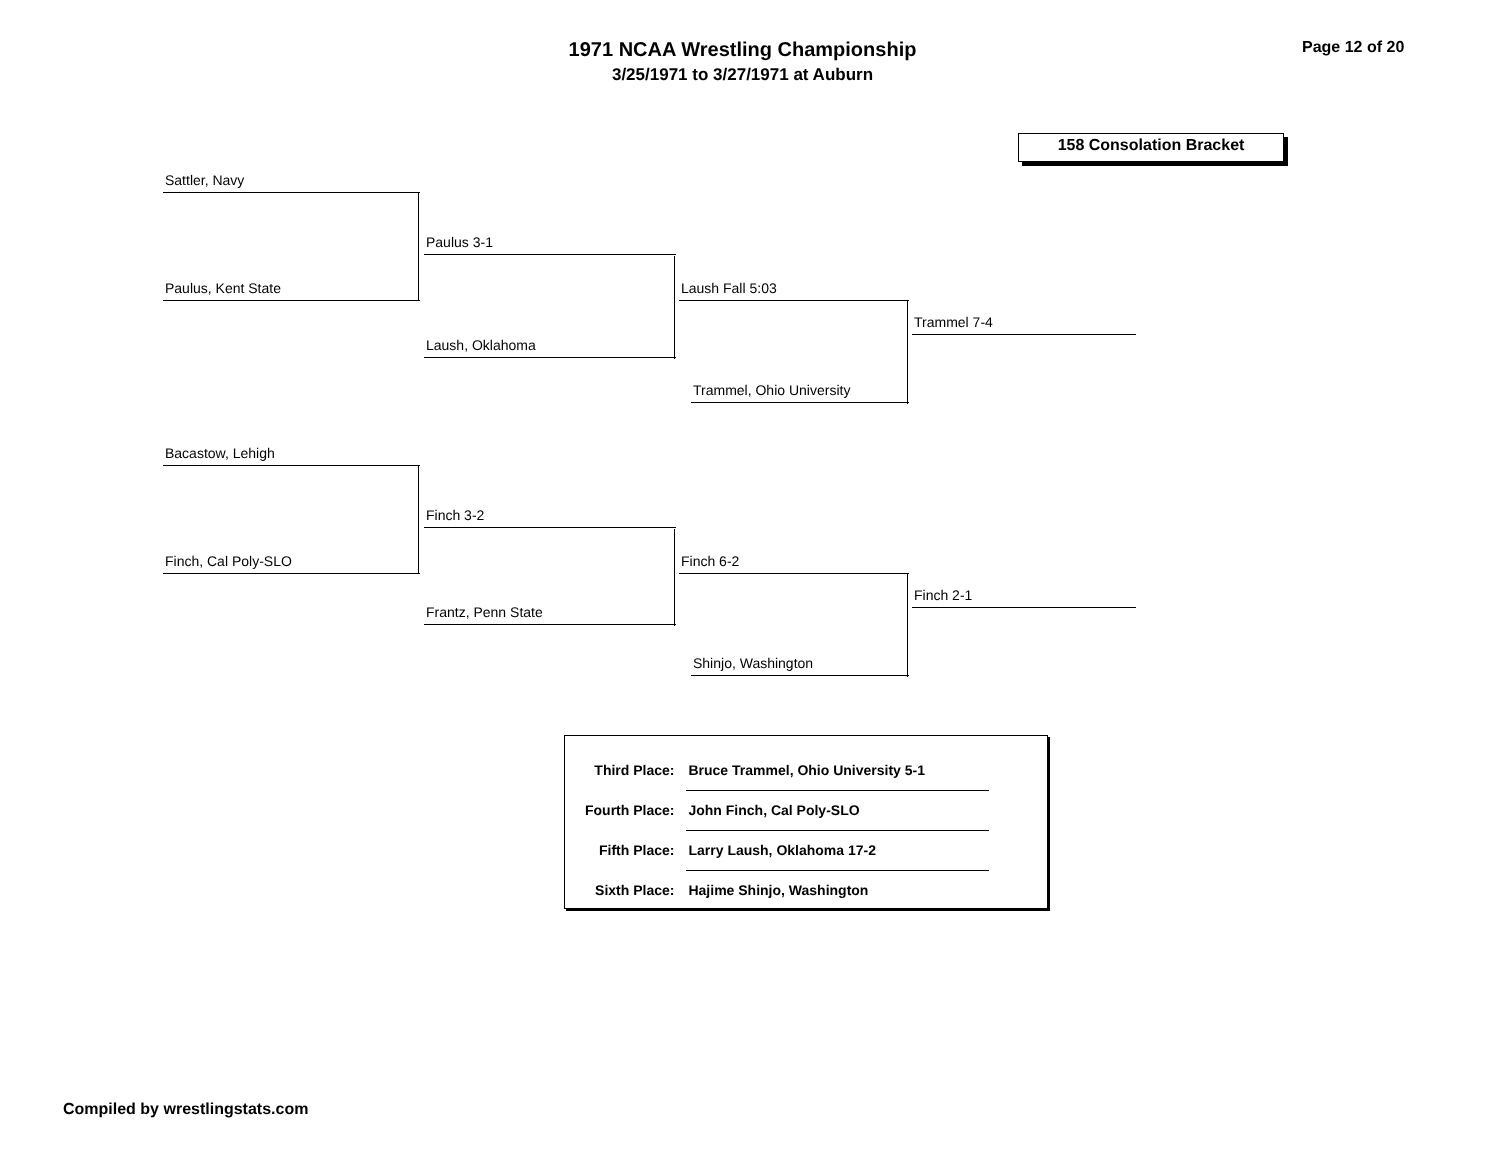1971 NCAA Wrestling Championship
3/25/1971 to 3/27/1971 at Auburn
Page 12 of 20
158 Consolation Bracket
Sattler, Navy
Paulus, Kent State
Paulus 3-1
Laush, Oklahoma
Laush Fall 5:03
Trammel, Ohio University
Trammel 7-4
Bacastow, Lehigh
Finch, Cal Poly-SLO
Finch 3-2
Frantz, Penn State
Finch 6-2
Shinjo, Washington
Finch 2-1
| Third Place: | Bruce Trammel, Ohio University 5-1 |
| Fourth Place: | John Finch, Cal Poly-SLO |
| Fifth Place: | Larry Laush, Oklahoma 17-2 |
| Sixth Place: | Hajime Shinjo, Washington |
Compiled by wrestlingstats.com